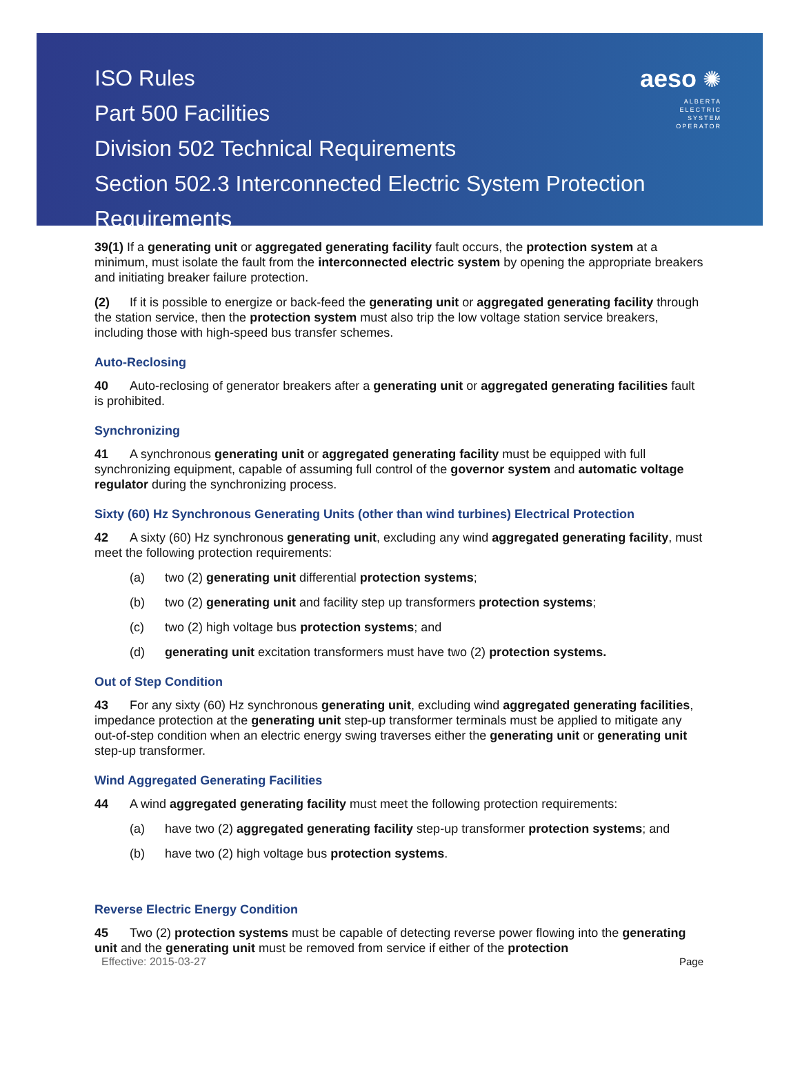ISO Rules
Part 500 Facilities
Division 502 Technical Requirements
Section 502.3 Interconnected Electric System Protection Requirements
aeso ✺
ALBERTA
ELECTRIC
SYSTEM
OPERATOR
39(1) If a generating unit or aggregated generating facility fault occurs, the protection system at a minimum, must isolate the fault from the interconnected electric system by opening the appropriate breakers and initiating breaker failure protection.
(2) If it is possible to energize or back-feed the generating unit or aggregated generating facility through the station service, then the protection system must also trip the low voltage station service breakers, including those with high-speed bus transfer schemes.
Auto-Reclosing
40 Auto-reclosing of generator breakers after a generating unit or aggregated generating facilities fault is prohibited.
Synchronizing
41 A synchronous generating unit or aggregated generating facility must be equipped with full synchronizing equipment, capable of assuming full control of the governor system and automatic voltage regulator during the synchronizing process.
Sixty (60) Hz Synchronous Generating Units (other than wind turbines) Electrical Protection
42 A sixty (60) Hz synchronous generating unit, excluding any wind aggregated generating facility, must meet the following protection requirements:
(a) two (2) generating unit differential protection systems;
(b) two (2) generating unit and facility step up transformers protection systems;
(c) two (2) high voltage bus protection systems; and
(d) generating unit excitation transformers must have two (2) protection systems.
Out of Step Condition
43 For any sixty (60) Hz synchronous generating unit, excluding wind aggregated generating facilities, impedance protection at the generating unit step-up transformer terminals must be applied to mitigate any out-of-step condition when an electric energy swing traverses either the generating unit or generating unit step-up transformer.
Wind Aggregated Generating Facilities
44 A wind aggregated generating facility must meet the following protection requirements:
(a) have two (2) aggregated generating facility step-up transformer protection systems; and
(b) have two (2) high voltage bus protection systems.
Reverse Electric Energy Condition
45 Two (2) protection systems must be capable of detecting reverse power flowing into the generating unit and the generating unit must be removed from service if either of the protection
Effective: 2015-03-27 Page